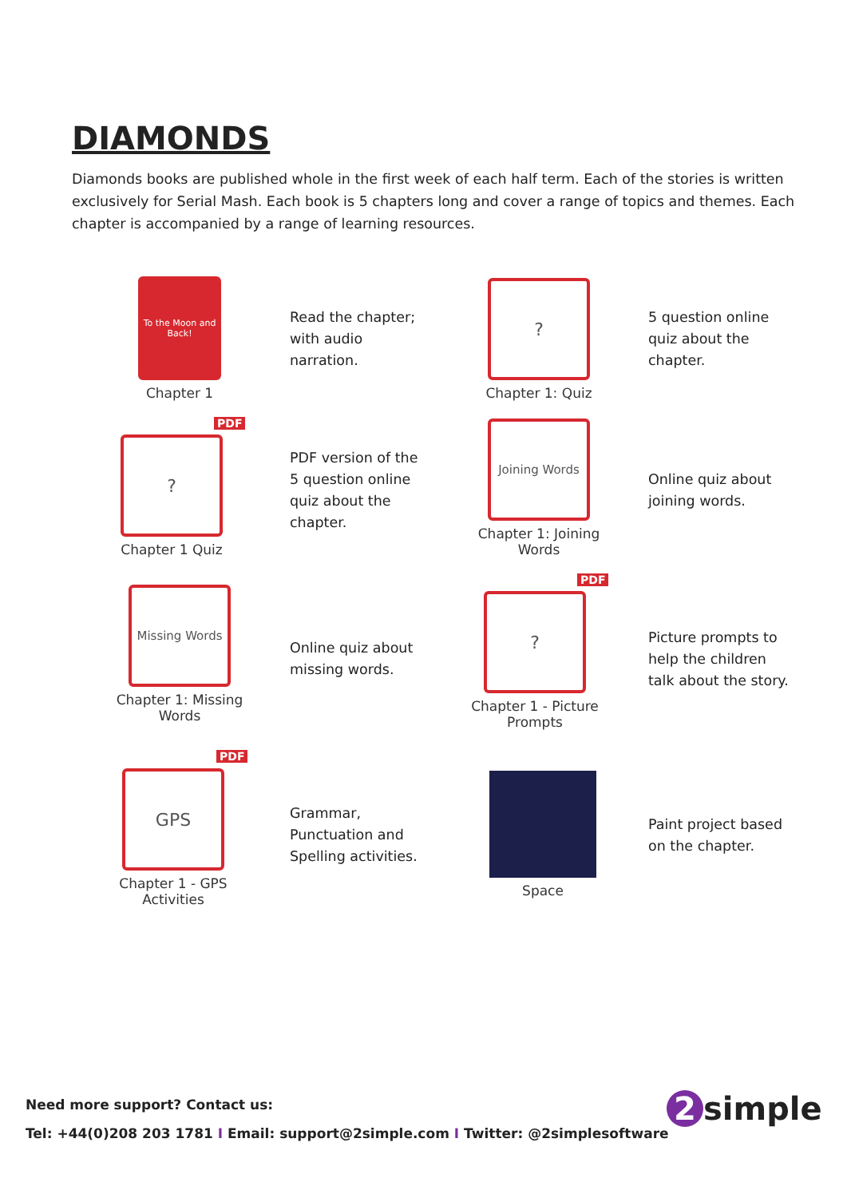DIAMONDS
Diamonds books are published whole in the first week of each half term. Each of the stories is written exclusively for Serial Mash. Each book is 5 chapters long and cover a range of topics and themes. Each chapter is accompanied by a range of learning resources.
To the Moon and Back!
Chapter 1
Read the chapter;
with audio
narration.
?
Chapter 1: Quiz
5 question online
quiz about the
chapter.
PDF
?
Chapter 1 Quiz
PDF version of the
5 question online
quiz about the
chapter.
Joining Words
Chapter 1: Joining
Words
Online quiz about
joining words.
Missing Words
Chapter 1: Missing
Words
Online quiz about
missing words.
PDF
?
Chapter 1 - Picture
Prompts
Picture prompts to
help the children
talk about the story.
PDF
GPS
Chapter 1 - GPS
Activities
Grammar,
Punctuation and
Spelling activities.
Space
Paint project based
on the chapter.
Need more support? Contact us:
Tel: +44(0)208 203 1781 I Email: support@2simple.com I Twitter: @2simplesoftware
2 simple